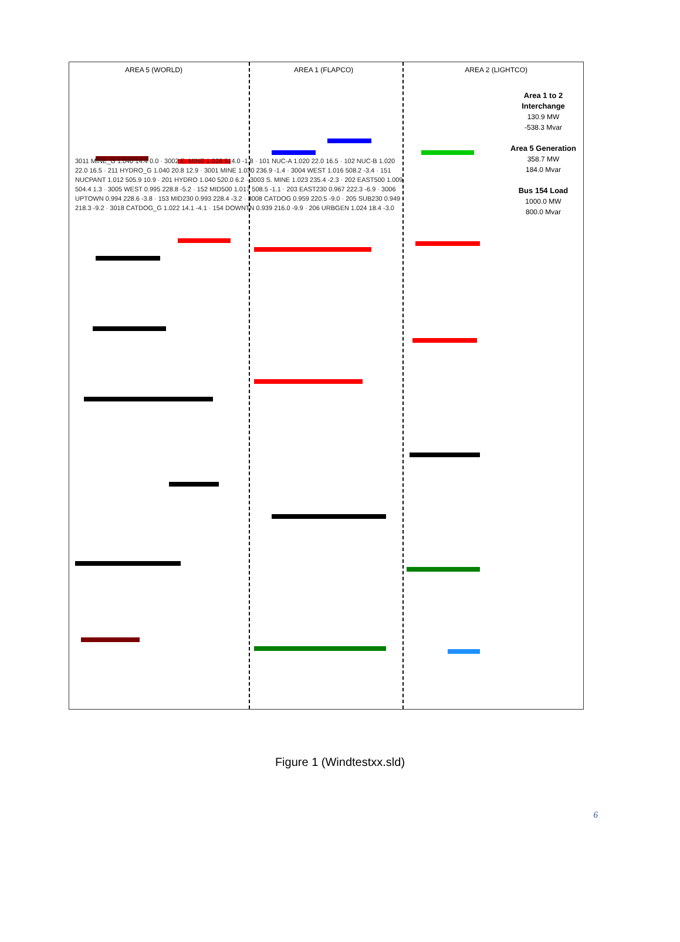AREA 5 (WORLD) AREA 1 (FLAPCO) AREA 2 (LIGHTCO)
Area 1 to 2 Interchange
130.9 MW
-538.3 Mvar
Area 5 Generation
358.7 MW
184.0 Mvar
Bus 154 Load
1000.0 MW
800.0 Mvar
3011 MINE_G 1.040 14.4 0.0 · 3002 E. MINE 1.028 514.0 -1.8 · 101 NUC-A 1.020 22.0 16.5 · 102 NUC-B 1.020 22.0 16.5 · 211 HYDRO_G 1.040 20.8 12.9 · 3001 MINE 1.030 236.9 -1.4 · 3004 WEST 1.016 508.2 -3.4 · 151 NUCPANT 1.012 505.9 10.9 · 201 HYDRO 1.040 520.0 6.2 · 3003 S. MINE 1.023 235.4 -2.3 · 202 EAST500 1.009 504.4 1.3 · 3005 WEST 0.995 228.8 -5.2 · 152 MID500 1.017 508.5 -1.1 · 203 EAST230 0.967 222.3 -6.9 · 3006 UPTOWN 0.994 228.6 -3.8 · 153 MID230 0.993 228.4 -3.2 · 3008 CATDOG 0.959 220.5 -9.0 · 205 SUB230 0.949 218.3 -9.2 · 3018 CATDOG_G 1.022 14.1 -4.1 · 154 DOWNTN 0.939 216.0 -9.9 · 206 URBGEN 1.024 18.4 -3.0
Figure 1 (Windtestxx.sld)
6